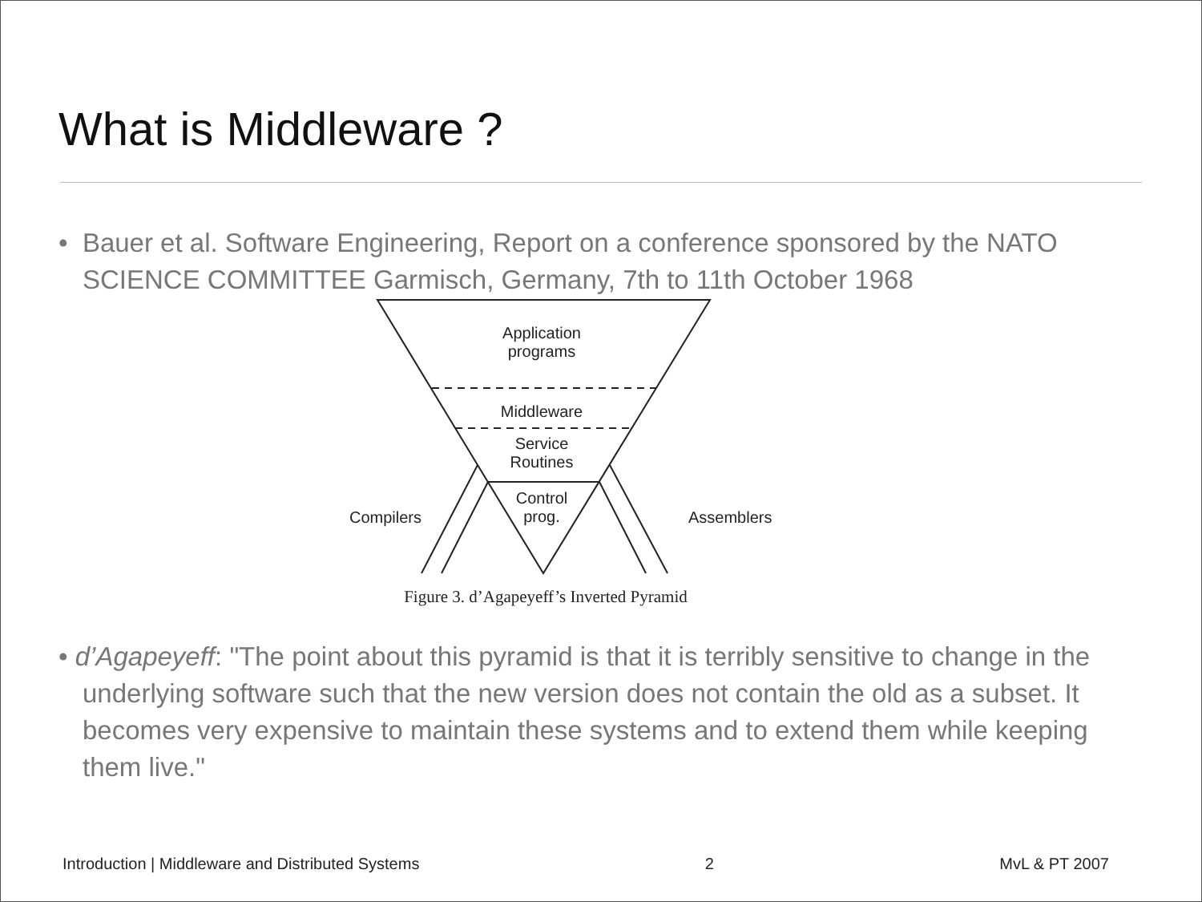What is Middleware ?
• Bauer et al. Software Engineering, Report on a conference sponsored by the NATO SCIENCE COMMITTEE Garmisch, Germany, 7th to 11th October 1968
Application programs
Middleware
Service Routines
Control prog.
Compilers Assemblers
Figure 3. d’Agapeyeff’s Inverted Pyramid
• d’Agapeyeff: "The point about this pyramid is that it is terribly sensitive to change in the underlying software such that the new version does not contain the old as a subset. It becomes very expensive to maintain these systems and to extend them while keeping them live."
Introduction | Middleware and Distributed Systems 2 MvL & PT 2007